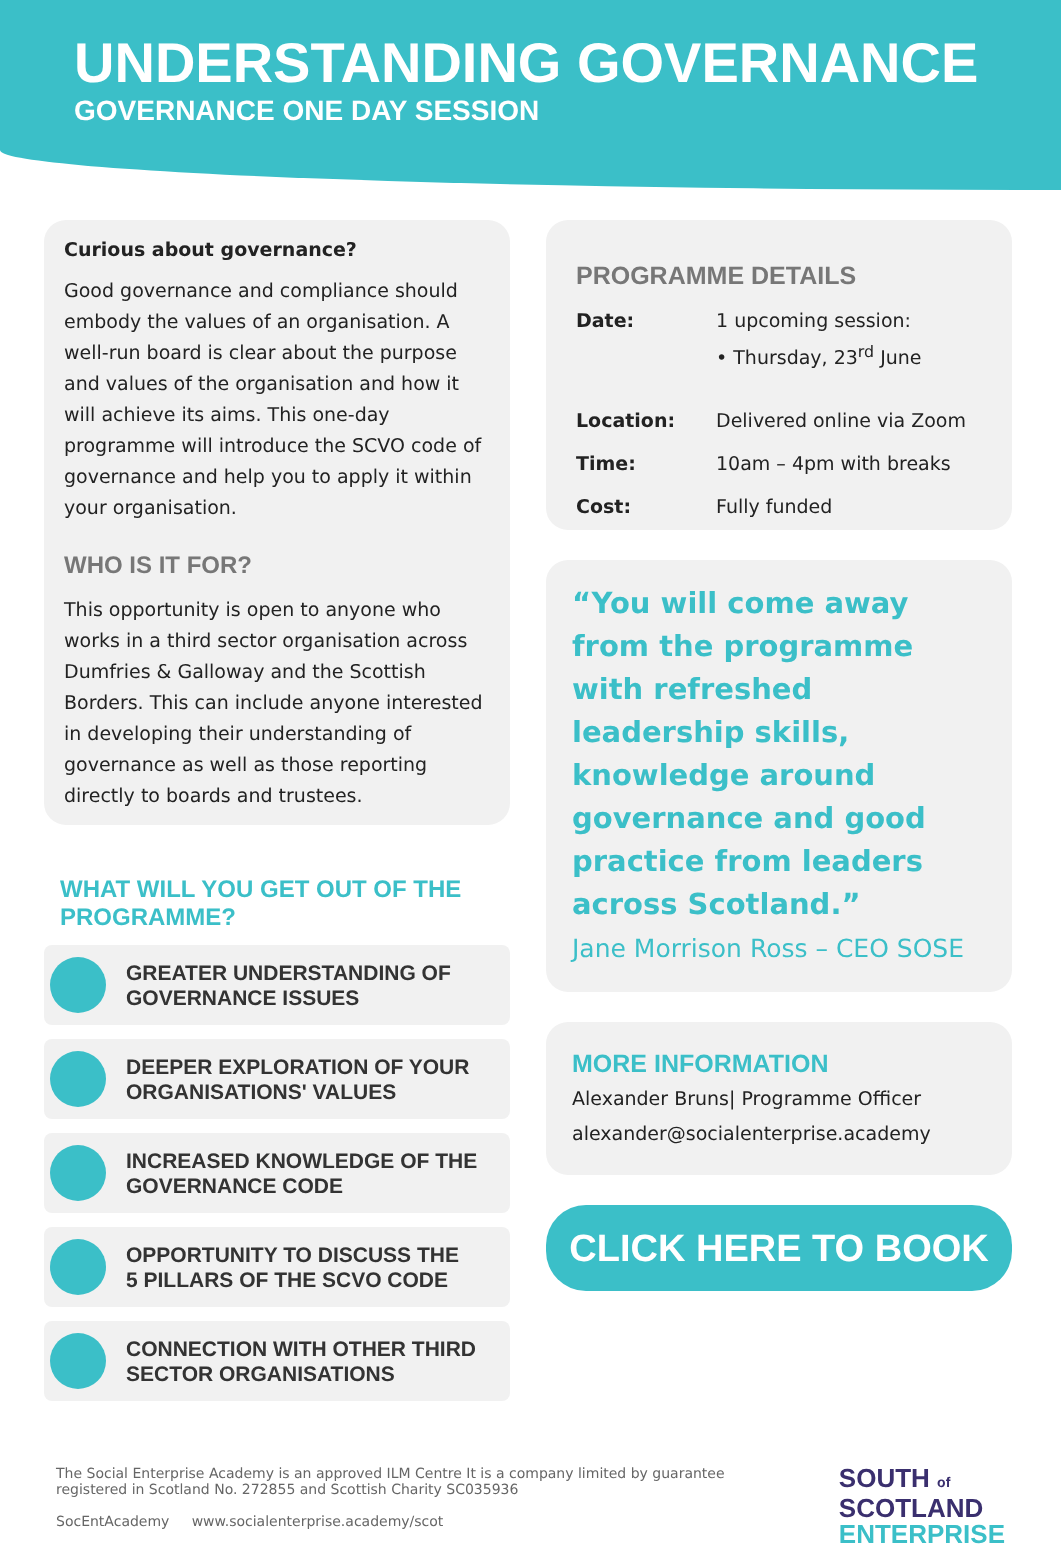UNDERSTANDING GOVERNANCE
GOVERNANCE ONE DAY SESSION
Curious about governance?
Good governance and compliance should embody the values of an organisation. A well-run board is clear about the purpose and values of the organisation and how it will achieve its aims. This one-day programme will introduce the SCVO code of governance and help you to apply it within your organisation.
WHO IS IT FOR?
This opportunity is open to anyone who works in a third sector organisation across Dumfries & Galloway and the Scottish Borders. This can include anyone interested in developing their understanding of governance as well as those reporting directly to boards and trustees.
WHAT WILL YOU GET OUT OF THE PROGRAMME?
GREATER UNDERSTANDING OF
GOVERNANCE ISSUES
DEEPER EXPLORATION OF YOUR
ORGANISATIONS' VALUES
INCREASED KNOWLEDGE OF THE
GOVERNANCE CODE
OPPORTUNITY TO DISCUSS THE
5 PILLARS OF THE SCVO CODE
CONNECTION WITH OTHER THIRD
SECTOR ORGANISATIONS
PROGRAMME DETAILS
| Date: | 1 upcoming session: • Thursday, 23<sup>rd</sup> June |
| Location: | Delivered online via Zoom |
| Time: | 10am – 4pm with breaks |
| Cost: | Fully funded |
“You will come away from the programme with refreshed leadership skills, knowledge around governance and good practice from leaders across Scotland.”
Jane Morrison Ross – CEO SOSE
MORE INFORMATION
Alexander Bruns| Programme Officer
alexander@socialenterprise.academy
CLICK HERE TO BOOK
The Social Enterprise Academy is an approved ILM Centre It is a company limited by guarantee
registered in Scotland No. 272855 and Scottish Charity SC035936
SocEntAcademy www.socialenterprise.academy/scot
SOUTH of
SCOTLAND
ENTERPRISE